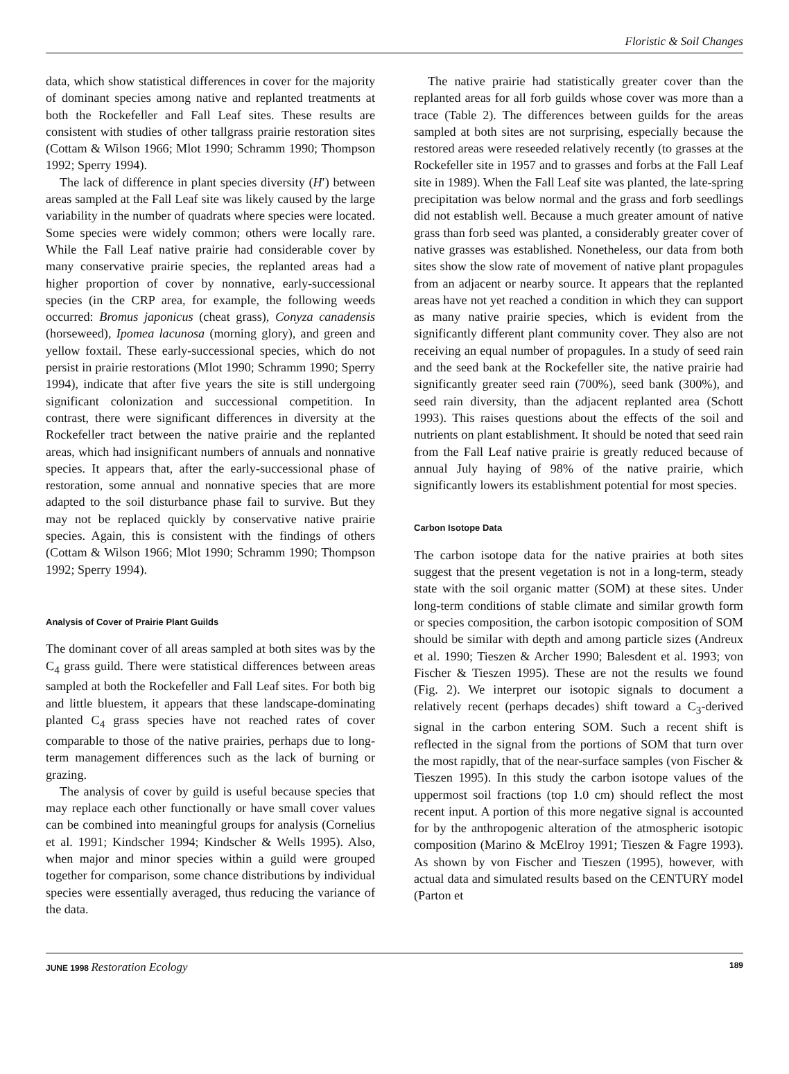Floristic & Soil Changes
data, which show statistical differences in cover for the majority of dominant species among native and replanted treatments at both the Rockefeller and Fall Leaf sites. These results are consistent with studies of other tallgrass prairie restoration sites (Cottam & Wilson 1966; Mlot 1990; Schramm 1990; Thompson 1992; Sperry 1994).
The lack of difference in plant species diversity (H′) between areas sampled at the Fall Leaf site was likely caused by the large variability in the number of quadrats where species were located. Some species were widely common; others were locally rare. While the Fall Leaf native prairie had considerable cover by many conservative prairie species, the replanted areas had a higher proportion of cover by nonnative, early-successional species (in the CRP area, for example, the following weeds occurred: Bromus japonicus (cheat grass), Conyza canadensis (horseweed), Ipomea lacunosa (morning glory), and green and yellow foxtail. These early-successional species, which do not persist in prairie restorations (Mlot 1990; Schramm 1990; Sperry 1994), indicate that after five years the site is still undergoing significant colonization and successional competition. In contrast, there were significant differences in diversity at the Rockefeller tract between the native prairie and the replanted areas, which had insignificant numbers of annuals and nonnative species. It appears that, after the early-successional phase of restoration, some annual and nonnative species that are more adapted to the soil disturbance phase fail to survive. But they may not be replaced quickly by conservative native prairie species. Again, this is consistent with the findings of others (Cottam & Wilson 1966; Mlot 1990; Schramm 1990; Thompson 1992; Sperry 1994).
Analysis of Cover of Prairie Plant Guilds
The dominant cover of all areas sampled at both sites was by the C<sub>4</sub> grass guild. There were statistical differences between areas sampled at both the Rockefeller and Fall Leaf sites. For both big and little bluestem, it appears that these landscape-dominating planted C<sub>4</sub> grass species have not reached rates of cover comparable to those of the native prairies, perhaps due to long-term management differences such as the lack of burning or grazing.
The analysis of cover by guild is useful because species that may replace each other functionally or have small cover values can be combined into meaningful groups for analysis (Cornelius et al. 1991; Kindscher 1994; Kindscher & Wells 1995). Also, when major and minor species within a guild were grouped together for comparison, some chance distributions by individual species were essentially averaged, thus reducing the variance of the data.
The native prairie had statistically greater cover than the replanted areas for all forb guilds whose cover was more than a trace (Table 2). The differences between guilds for the areas sampled at both sites are not surprising, especially because the restored areas were reseeded relatively recently (to grasses at the Rockefeller site in 1957 and to grasses and forbs at the Fall Leaf site in 1989). When the Fall Leaf site was planted, the late-spring precipitation was below normal and the grass and forb seedlings did not establish well. Because a much greater amount of native grass than forb seed was planted, a considerably greater cover of native grasses was established. Nonetheless, our data from both sites show the slow rate of movement of native plant propagules from an adjacent or nearby source. It appears that the replanted areas have not yet reached a condition in which they can support as many native prairie species, which is evident from the significantly different plant community cover. They also are not receiving an equal number of propagules. In a study of seed rain and the seed bank at the Rockefeller site, the native prairie had significantly greater seed rain (700%), seed bank (300%), and seed rain diversity, than the adjacent replanted area (Schott 1993). This raises questions about the effects of the soil and nutrients on plant establishment. It should be noted that seed rain from the Fall Leaf native prairie is greatly reduced because of annual July haying of 98% of the native prairie, which significantly lowers its establishment potential for most species.
Carbon Isotope Data
The carbon isotope data for the native prairies at both sites suggest that the present vegetation is not in a long-term, steady state with the soil organic matter (SOM) at these sites. Under long-term conditions of stable climate and similar growth form or species composition, the carbon isotopic composition of SOM should be similar with depth and among particle sizes (Andreux et al. 1990; Tieszen & Archer 1990; Balesdent et al. 1993; von Fischer & Tieszen 1995). These are not the results we found (Fig. 2). We interpret our isotopic signals to document a relatively recent (perhaps decades) shift toward a C<sub>3</sub>-derived signal in the carbon entering SOM. Such a recent shift is reflected in the signal from the portions of SOM that turn over the most rapidly, that of the near-surface samples (von Fischer & Tieszen 1995). In this study the carbon isotope values of the uppermost soil fractions (top 1.0 cm) should reflect the most recent input. A portion of this more negative signal is accounted for by the anthropogenic alteration of the atmospheric isotopic composition (Marino & McElroy 1991; Tieszen & Fagre 1993). As shown by von Fischer and Tieszen (1995), however, with actual data and simulated results based on the CENTURY model (Parton et
JUNE 1998 Restoration Ecology 189